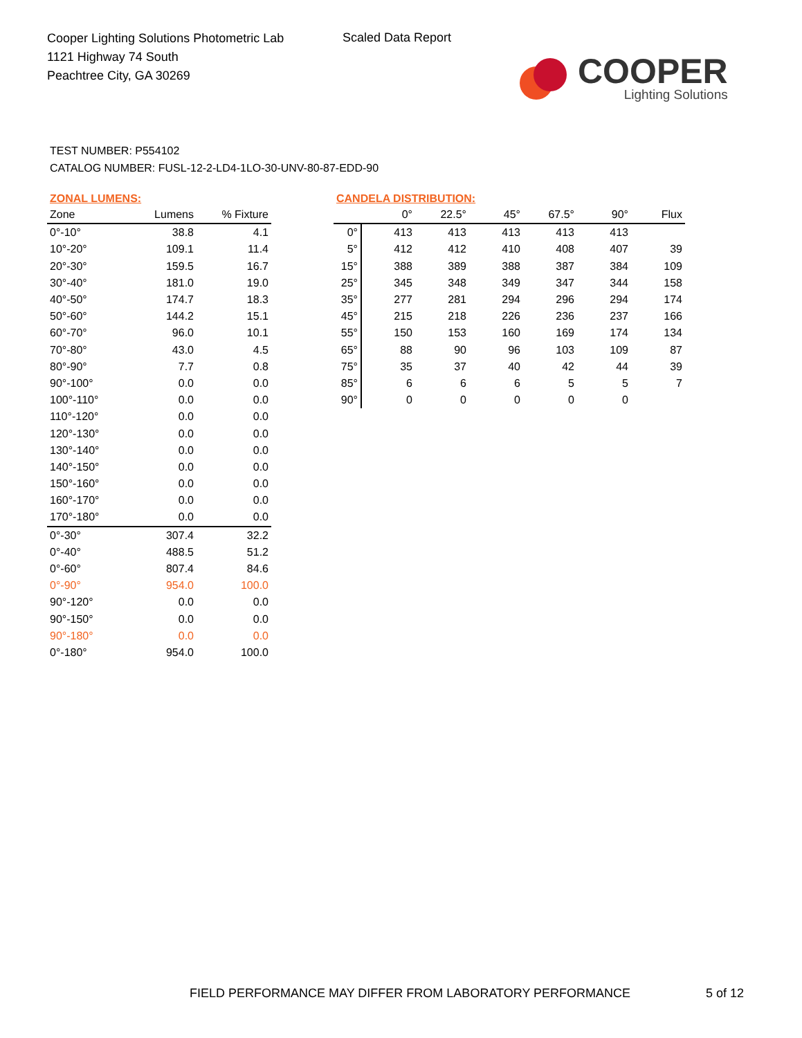Cooper Lighting Solutions Photometric Lab
1121 Highway 74 South
Peachtree City, GA 30269
Scaled Data Report
COOPER
Lighting Solutions
TEST NUMBER: P554102
CATALOG NUMBER: FUSL-12-2-LD4-1LO-30-UNV-80-87-EDD-90
ZONAL LUMENS:
| Zone | Lumens | % Fixture |
| --- | --- | --- |
| 0°-10° | 38.8 | 4.1 |
| 10°-20° | 109.1 | 11.4 |
| 20°-30° | 159.5 | 16.7 |
| 30°-40° | 181.0 | 19.0 |
| 40°-50° | 174.7 | 18.3 |
| 50°-60° | 144.2 | 15.1 |
| 60°-70° | 96.0 | 10.1 |
| 70°-80° | 43.0 | 4.5 |
| 80°-90° | 7.7 | 0.8 |
| 90°-100° | 0.0 | 0.0 |
| 100°-110° | 0.0 | 0.0 |
| 110°-120° | 0.0 | 0.0 |
| 120°-130° | 0.0 | 0.0 |
| 130°-140° | 0.0 | 0.0 |
| 140°-150° | 0.0 | 0.0 |
| 150°-160° | 0.0 | 0.0 |
| 160°-170° | 0.0 | 0.0 |
| 170°-180° | 0.0 | 0.0 |
| 0°-30° | 307.4 | 32.2 |
| 0°-40° | 488.5 | 51.2 |
| 0°-60° | 807.4 | 84.6 |
| 0°-90° | 954.0 | 100.0 |
| 90°-120° | 0.0 | 0.0 |
| 90°-150° | 0.0 | 0.0 |
| 90°-180° | 0.0 | 0.0 |
| 0°-180° | 954.0 | 100.0 |
CANDELA DISTRIBUTION:
| | 0° | 22.5° | 45° | 67.5° | 90° | Flux |
| --- | --- | --- | --- | --- | --- | --- |
| 0° | 413 | 413 | 413 | 413 | 413 | |
| 5° | 412 | 412 | 410 | 408 | 407 | 39 |
| 15° | 388 | 389 | 388 | 387 | 384 | 109 |
| 25° | 345 | 348 | 349 | 347 | 344 | 158 |
| 35° | 277 | 281 | 294 | 296 | 294 | 174 |
| 45° | 215 | 218 | 226 | 236 | 237 | 166 |
| 55° | 150 | 153 | 160 | 169 | 174 | 134 |
| 65° | 88 | 90 | 96 | 103 | 109 | 87 |
| 75° | 35 | 37 | 40 | 42 | 44 | 39 |
| 85° | 6 | 6 | 6 | 5 | 5 | 7 |
| 90° | 0 | 0 | 0 | 0 | 0 | |
FIELD PERFORMANCE MAY DIFFER FROM LABORATORY PERFORMANCE
5 of 12